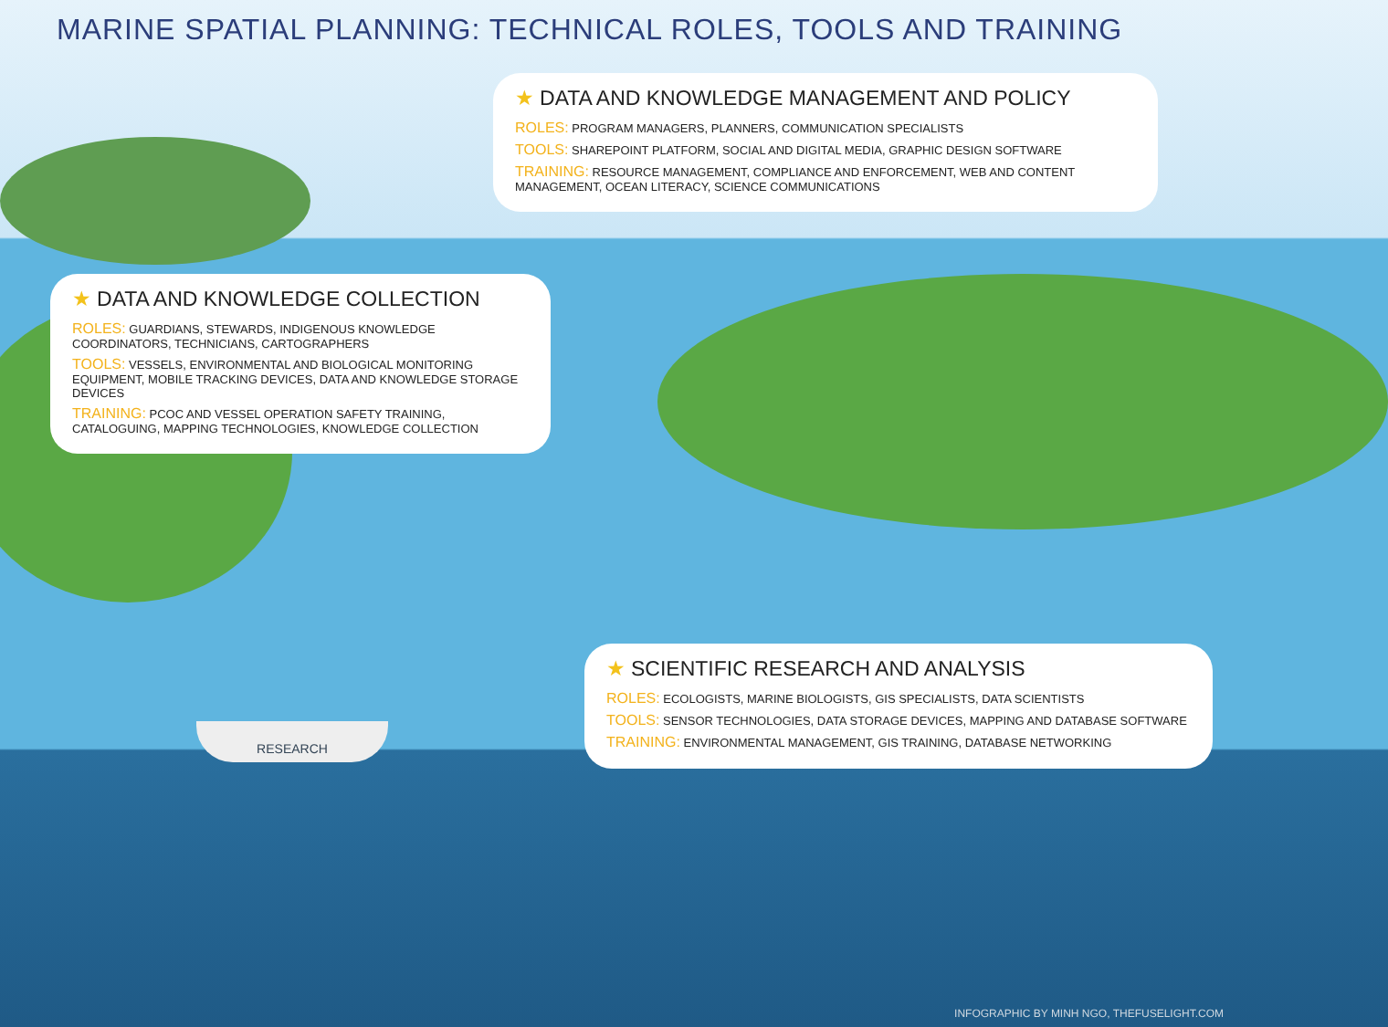MARINE SPATIAL PLANNING: TECHNICAL ROLES, TOOLS AND TRAINING
★ DATA AND KNOWLEDGE MANAGEMENT AND POLICY
ROLES: PROGRAM MANAGERS, PLANNERS, COMMUNICATION SPECIALISTS
TOOLS: SHAREPOINT PLATFORM, SOCIAL AND DIGITAL MEDIA, GRAPHIC DESIGN SOFTWARE
TRAINING: RESOURCE MANAGEMENT, COMPLIANCE AND ENFORCEMENT, WEB AND CONTENT MANAGEMENT, OCEAN LITERACY, SCIENCE COMMUNICATIONS
★ DATA AND KNOWLEDGE COLLECTION
ROLES: GUARDIANS, STEWARDS, INDIGENOUS KNOWLEDGE COORDINATORS, TECHNICIANS, CARTOGRAPHERS
TOOLS: VESSELS, ENVIRONMENTAL AND BIOLOGICAL MONITORING EQUIPMENT, MOBILE TRACKING DEVICES, DATA AND KNOWLEDGE STORAGE DEVICES
TRAINING: PCOC AND VESSEL OPERATION SAFETY TRAINING, CATALOGUING, MAPPING TECHNOLOGIES, KNOWLEDGE COLLECTION
★ SCIENTIFIC RESEARCH AND ANALYSIS
ROLES: ECOLOGISTS, MARINE BIOLOGISTS, GIS SPECIALISTS, DATA SCIENTISTS
TOOLS: SENSOR TECHNOLOGIES, DATA STORAGE DEVICES, MAPPING AND DATABASE SOFTWARE
TRAINING: ENVIRONMENTAL MANAGEMENT, GIS TRAINING, DATABASE NETWORKING
RESEARCH
INFOGRAPHIC BY MINH NGO, THEFUSELIGHT.COM